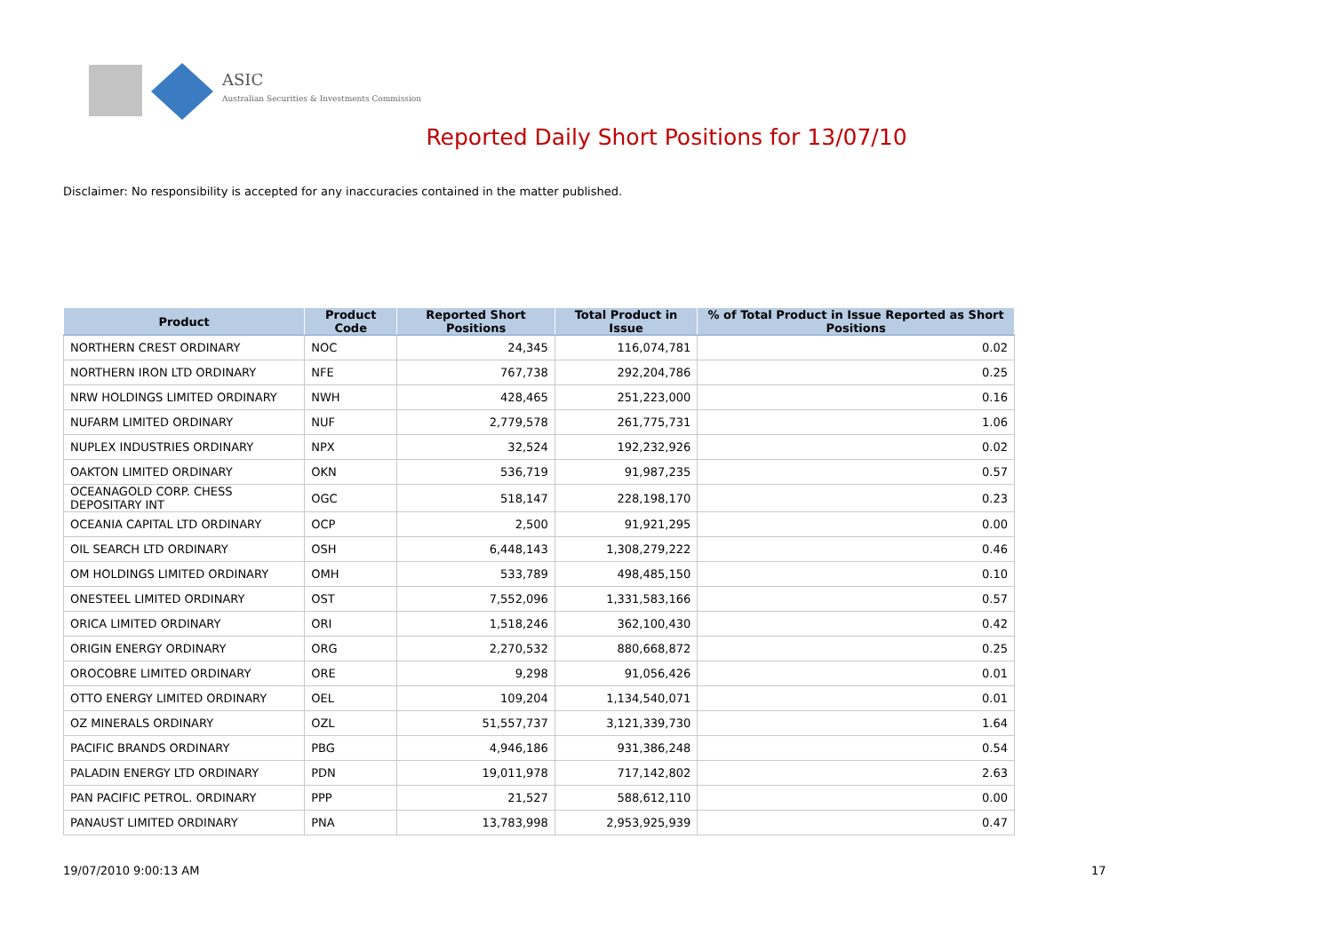ASIC
Australian Securities & Investments Commission
Reported Daily Short Positions for 13/07/10
Disclaimer: No responsibility is accepted for any inaccuracies contained in the matter published.
| Product | Product Code | Reported Short Positions | Total Product in Issue | % of Total Product in Issue Reported as Short Positions |
| --- | --- | --- | --- | --- |
| NORTHERN CREST ORDINARY | NOC | 24,345 | 116,074,781 | 0.02 |
| NORTHERN IRON LTD ORDINARY | NFE | 767,738 | 292,204,786 | 0.25 |
| NRW HOLDINGS LIMITED ORDINARY | NWH | 428,465 | 251,223,000 | 0.16 |
| NUFARM LIMITED ORDINARY | NUF | 2,779,578 | 261,775,731 | 1.06 |
| NUPLEX INDUSTRIES ORDINARY | NPX | 32,524 | 192,232,926 | 0.02 |
| OAKTON LIMITED ORDINARY | OKN | 536,719 | 91,987,235 | 0.57 |
| OCEANAGOLD CORP. CHESS DEPOSITARY INT | OGC | 518,147 | 228,198,170 | 0.23 |
| OCEANIA CAPITAL LTD ORDINARY | OCP | 2,500 | 91,921,295 | 0.00 |
| OIL SEARCH LTD ORDINARY | OSH | 6,448,143 | 1,308,279,222 | 0.46 |
| OM HOLDINGS LIMITED ORDINARY | OMH | 533,789 | 498,485,150 | 0.10 |
| ONESTEEL LIMITED ORDINARY | OST | 7,552,096 | 1,331,583,166 | 0.57 |
| ORICA LIMITED ORDINARY | ORI | 1,518,246 | 362,100,430 | 0.42 |
| ORIGIN ENERGY ORDINARY | ORG | 2,270,532 | 880,668,872 | 0.25 |
| OROCOBRE LIMITED ORDINARY | ORE | 9,298 | 91,056,426 | 0.01 |
| OTTO ENERGY LIMITED ORDINARY | OEL | 109,204 | 1,134,540,071 | 0.01 |
| OZ MINERALS ORDINARY | OZL | 51,557,737 | 3,121,339,730 | 1.64 |
| PACIFIC BRANDS ORDINARY | PBG | 4,946,186 | 931,386,248 | 0.54 |
| PALADIN ENERGY LTD ORDINARY | PDN | 19,011,978 | 717,142,802 | 2.63 |
| PAN PACIFIC PETROL. ORDINARY | PPP | 21,527 | 588,612,110 | 0.00 |
| PANAUST LIMITED ORDINARY | PNA | 13,783,998 | 2,953,925,939 | 0.47 |
19/07/2010 9:00:13 AM 17